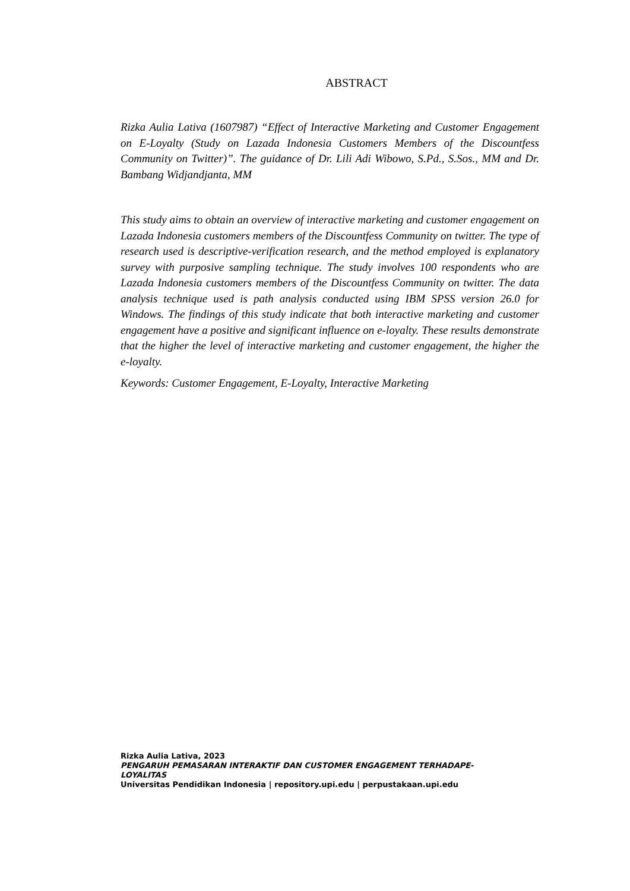ABSTRACT
Rizka Aulia Lativa (1607987) “Effect of Interactive Marketing and Customer Engagement on E-Loyalty (Study on Lazada Indonesia Customers Members of the Discountfess Community on Twitter)”. The guidance of Dr. Lili Adi Wibowo, S.Pd., S.Sos., MM and Dr. Bambang Widjandjanta, MM
This study aims to obtain an overview of interactive marketing and customer engagement on Lazada Indonesia customers members of the Discountfess Community on twitter. The type of research used is descriptive-verification research, and the method employed is explanatory survey with purposive sampling technique. The study involves 100 respondents who are Lazada Indonesia customers members of the Discountfess Community on twitter. The data analysis technique used is path analysis conducted using IBM SPSS version 26.0 for Windows. The findings of this study indicate that both interactive marketing and customer engagement have a positive and significant influence on e-loyalty. These results demonstrate that the higher the level of interactive marketing and customer engagement, the higher the e-loyalty.
Keywords: Customer Engagement, E-Loyalty, Interactive Marketing
Rizka Aulia Lativa, 2023
PENGARUH PEMASARAN INTERAKTIF DAN CUSTOMER ENGAGEMENT TERHADAPE-LOYALITAS
Universitas Pendidikan Indonesia | repository.upi.edu | perpustakaan.upi.edu